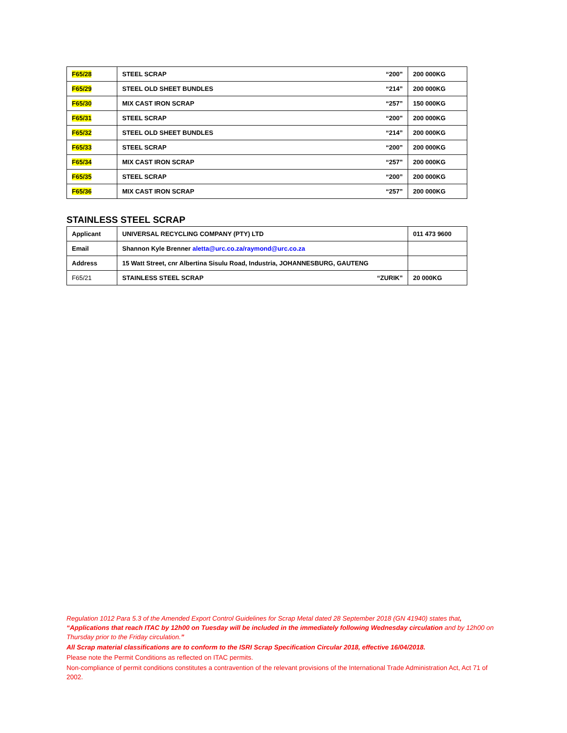| F65/28 | STEEL SCRAP “200” | 200 000KG |
| F65/29 | STEEL OLD SHEET BUNDLES “214” | 200 000KG |
| F65/30 | MIX CAST IRON SCRAP “257” | 150 000KG |
| F65/31 | STEEL SCRAP “200” | 200 000KG |
| F65/32 | STEEL OLD SHEET BUNDLES “214” | 200 000KG |
| F65/33 | STEEL SCRAP “200” | 200 000KG |
| F65/34 | MIX CAST IRON SCRAP “257” | 200 000KG |
| F65/35 | STEEL SCRAP “200” | 200 000KG |
| F65/36 | MIX CAST IRON SCRAP “257” | 200 000KG |
STAINLESS STEEL SCRAP
| Applicant | UNIVERSAL RECYCLING COMPANY (PTY) LTD | 011 473 9600 |
| Email | Shannon Kyle Brenner aletta@urc.co.za/raymond@urc.co.za | |
| Address | 15 Watt Street, cnr Albertina Sisulu Road, Industria, JOHANNESBURG, GAUTENG | |
| F65/21 | STAINLESS STEEL SCRAP “ZURIK” | 20 000KG |
Regulation 1012 Para 5.3 of the Amended Export Control Guidelines for Scrap Metal dated 28 September 2018 (GN 41940) states that, “Applications that reach ITAC by 12h00 on Tuesday will be included in the immediately following Wednesday circulation and by 12h00 on Thursday prior to the Friday circulation.”
All Scrap material classifications are to conform to the ISRI Scrap Specification Circular 2018, effective 16/04/2018.
Please note the Permit Conditions as reflected on ITAC permits.
Non-compliance of permit conditions constitutes a contravention of the relevant provisions of the International Trade Administration Act, Act 71 of 2002.